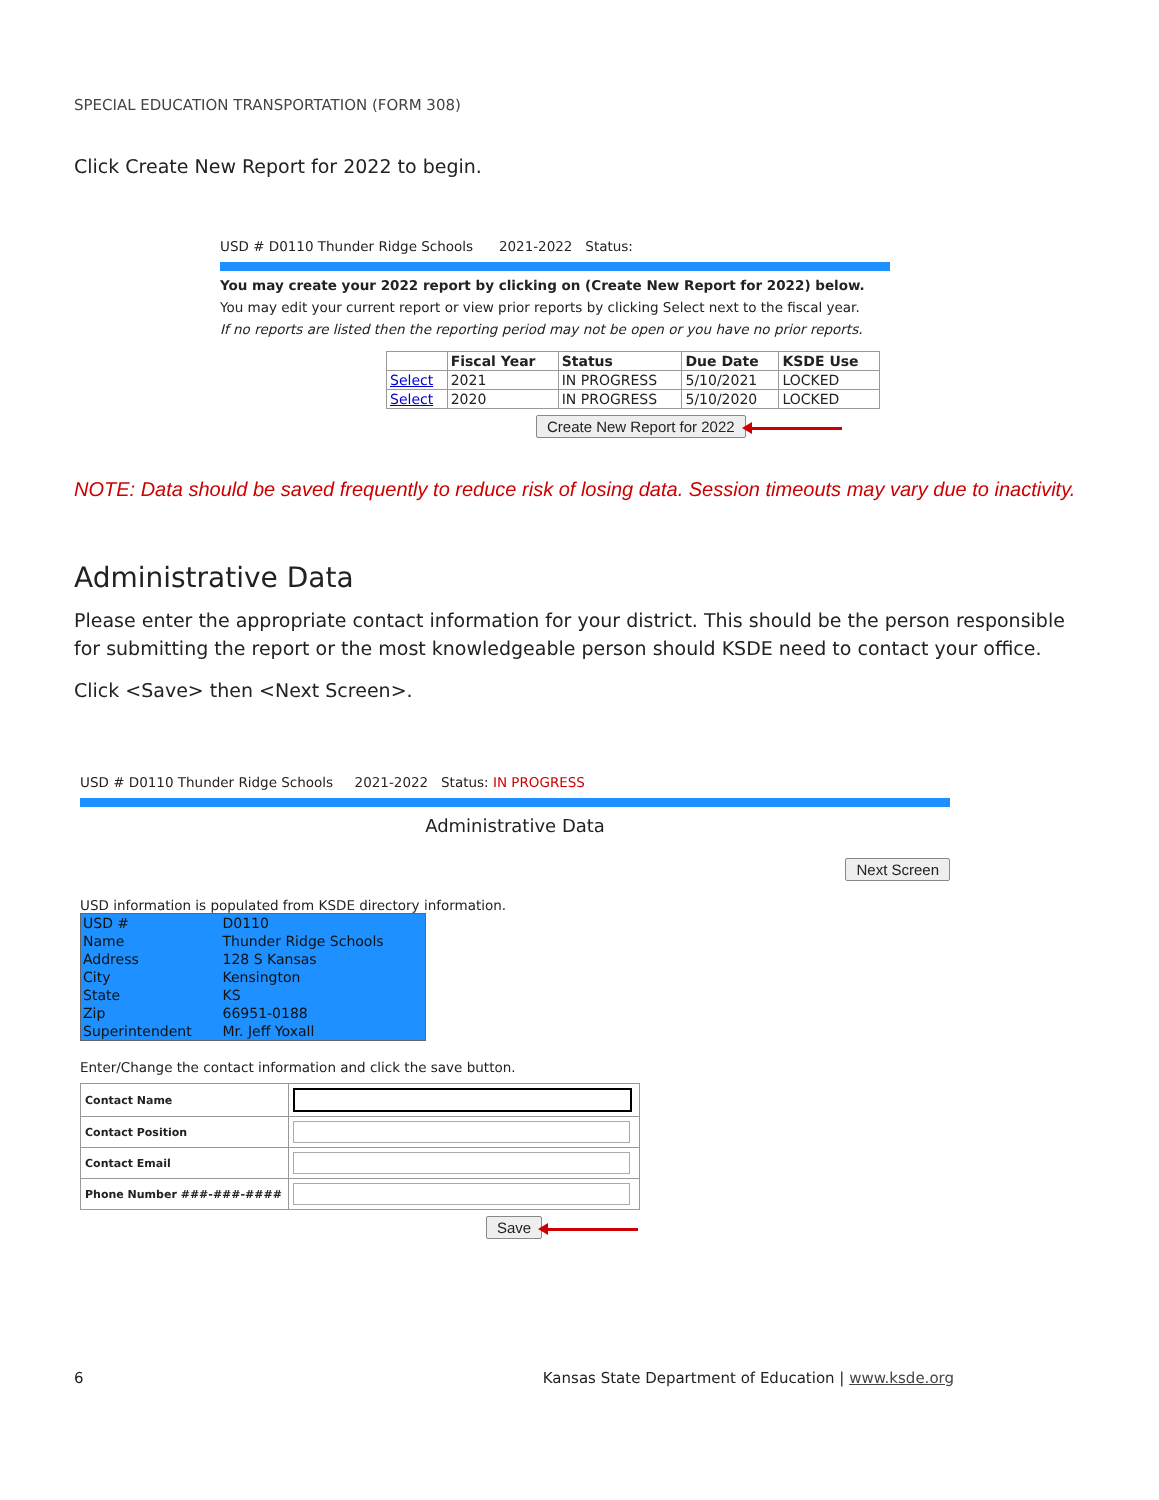SPECIAL EDUCATION TRANSPORTATION (FORM 308)
Click Create New Report for 2022 to begin.
USD # D0110 Thunder Ridge Schools 2021-2022 Status:
You may create your 2022 report by clicking on (Create New Report for 2022) below.
You may edit your current report or view prior reports by clicking Select next to the fiscal year.
If no reports are listed then the reporting period may not be open or you have no prior reports.
| | Fiscal Year | Status | Due Date | KSDE Use |
| --- | --- | --- | --- | --- |
| Select | 2021 | IN PROGRESS | 5/10/2021 | LOCKED |
| Select | 2020 | IN PROGRESS | 5/10/2020 | LOCKED |
Create New Report for 2022
NOTE: Data should be saved frequently to reduce risk of losing data. Session timeouts may vary due to inactivity.
Administrative Data
Please enter the appropriate contact information for your district. This should be the person responsible for submitting the report or the most knowledgeable person should KSDE need to contact your office.
Click <Save> then <Next Screen>.
USD # D0110 Thunder Ridge Schools 2021-2022 Status: IN PROGRESS
Administrative Data
Next Screen
USD information is populated from KSDE directory information.
| USD # | D0110 |
| Name | Thunder Ridge Schools |
| Address | 128 S Kansas |
| City | Kensington |
| State | KS |
| Zip | 66951-0188 |
| Superintendent | Mr. Jeff Yoxall |
Enter/Change the contact information and click the save button.
| Contact Name | |
| Contact Position | |
| Contact Email | |
| Phone Number ###-###-#### | |
Save
6 Kansas State Department of Education | www.ksde.org